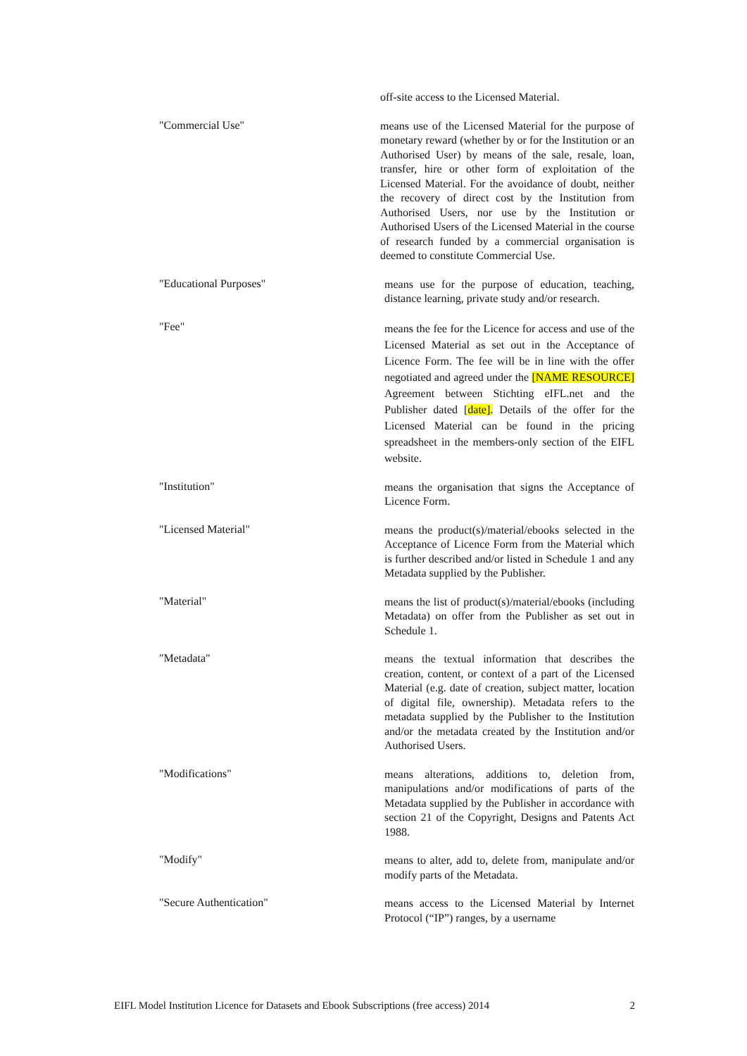off-site access to the Licensed Material.
"Commercial Use"
means use of the Licensed Material for the purpose of monetary reward (whether by or for the Institution or an Authorised User) by means of the sale, resale, loan, transfer, hire or other form of exploitation of the Licensed Material. For the avoidance of doubt, neither the recovery of direct cost by the Institution from Authorised Users, nor use by the Institution or Authorised Users of the Licensed Material in the course of research funded by a commercial organisation is deemed to constitute Commercial Use.
"Educational Purposes"
means use for the purpose of education, teaching, distance learning, private study and/or research.
"Fee"
means the fee for the Licence for access and use of the Licensed Material as set out in the Acceptance of Licence Form. The fee will be in line with the offer negotiated and agreed under the [NAME RESOURCE] Agreement between Stichting eIFL.net and the Publisher dated [date]. Details of the offer for the Licensed Material can be found in the pricing spreadsheet in the members-only section of the EIFL website.
"Institution"
means the organisation that signs the Acceptance of Licence Form.
"Licensed Material"
means the product(s)/material/ebooks selected in the Acceptance of Licence Form from the Material which is further described and/or listed in Schedule 1 and any Metadata supplied by the Publisher.
"Material"
means the list of product(s)/material/ebooks (including Metadata) on offer from the Publisher as set out in Schedule 1.
"Metadata"
means the textual information that describes the creation, content, or context of a part of the Licensed Material (e.g. date of creation, subject matter, location of digital file, ownership). Metadata refers to the metadata supplied by the Publisher to the Institution and/or the metadata created by the Institution and/or Authorised Users.
"Modifications"
means alterations, additions to, deletion from, manipulations and/or modifications of parts of the Metadata supplied by the Publisher in accordance with section 21 of the Copyright, Designs and Patents Act 1988.
"Modify"
means to alter, add to, delete from, manipulate and/or modify parts of the Metadata.
"Secure Authentication"
means access to the Licensed Material by Internet Protocol (“IP”) ranges, by a username
EIFL Model Institution Licence for Datasets and Ebook Subscriptions (free access) 2014 2